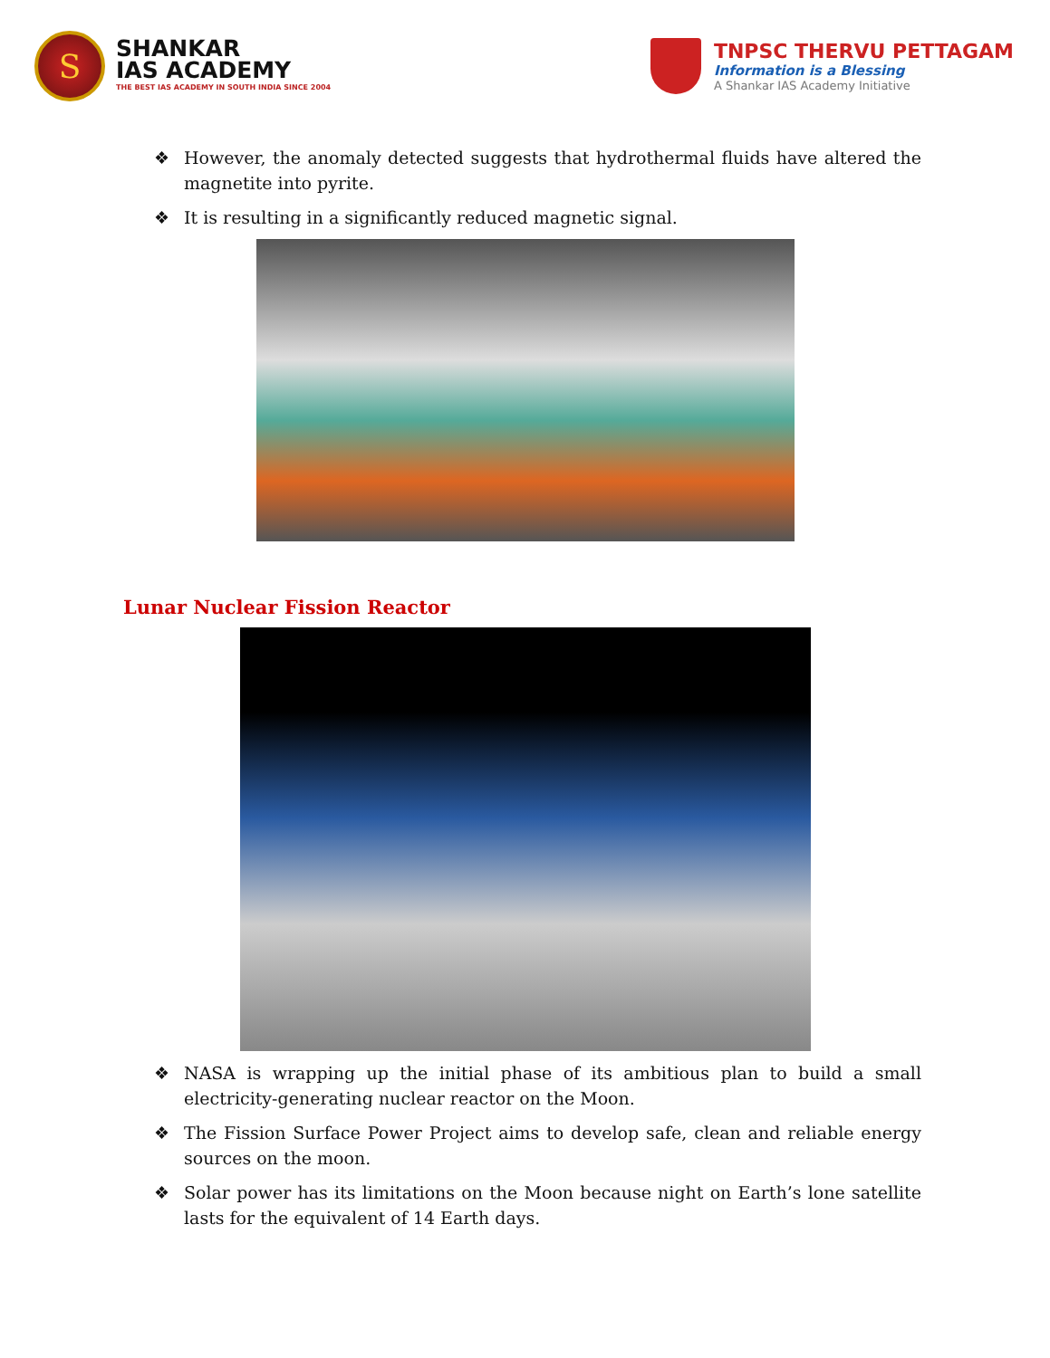S
SHANKAR
IAS ACADEMY
THE BEST IAS ACADEMY IN SOUTH INDIA SINCE 2004
TNPSC THERVU PETTAGAM
Information is a Blessing
A Shankar IAS Academy Initiative
❖ However, the anomaly detected suggests that hydrothermal fluids have altered the magnetite into pyrite.
❖ It is resulting in a significantly reduced magnetic signal.
Lunar Nuclear Fission Reactor
❖ NASA is wrapping up the initial phase of its ambitious plan to build a small electricity-generating nuclear reactor on the Moon.
❖ The Fission Surface Power Project aims to develop safe, clean and reliable energy sources on the moon.
❖ Solar power has its limitations on the Moon because night on Earth’s lone satellite lasts for the equivalent of 14 Earth days.